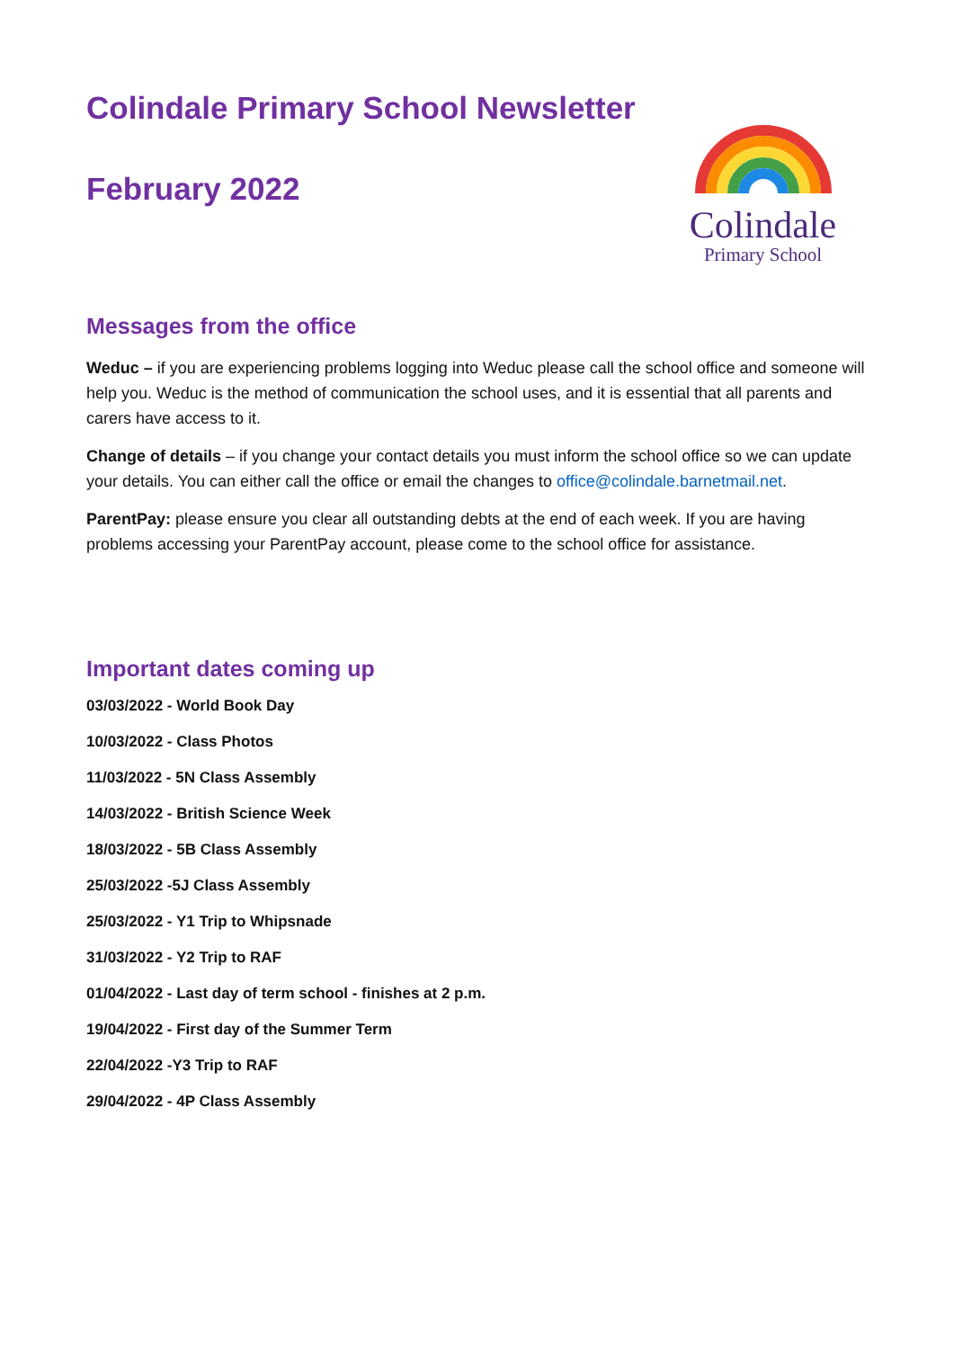Colindale Primary School Newsletter
February 2022
Colindale
Primary School
Messages from the office
Weduc – if you are experiencing problems logging into Weduc please call the school office and someone will help you. Weduc is the method of communication the school uses, and it is essential that all parents and carers have access to it.
Change of details – if you change your contact details you must inform the school office so we can update your details. You can either call the office or email the changes to office@colindale.barnetmail.net.
ParentPay: please ensure you clear all outstanding debts at the end of each week. If you are having problems accessing your ParentPay account, please come to the school office for assistance.
Important dates coming up
03/03/2022 - World Book Day
10/03/2022 - Class Photos
11/03/2022 - 5N Class Assembly
14/03/2022 - British Science Week
18/03/2022 - 5B Class Assembly
25/03/2022 -5J Class Assembly
25/03/2022 - Y1 Trip to Whipsnade
31/03/2022 - Y2 Trip to RAF
01/04/2022 - Last day of term school - finishes at 2 p.m.
19/04/2022 - First day of the Summer Term
22/04/2022 -Y3 Trip to RAF
29/04/2022 - 4P Class Assembly